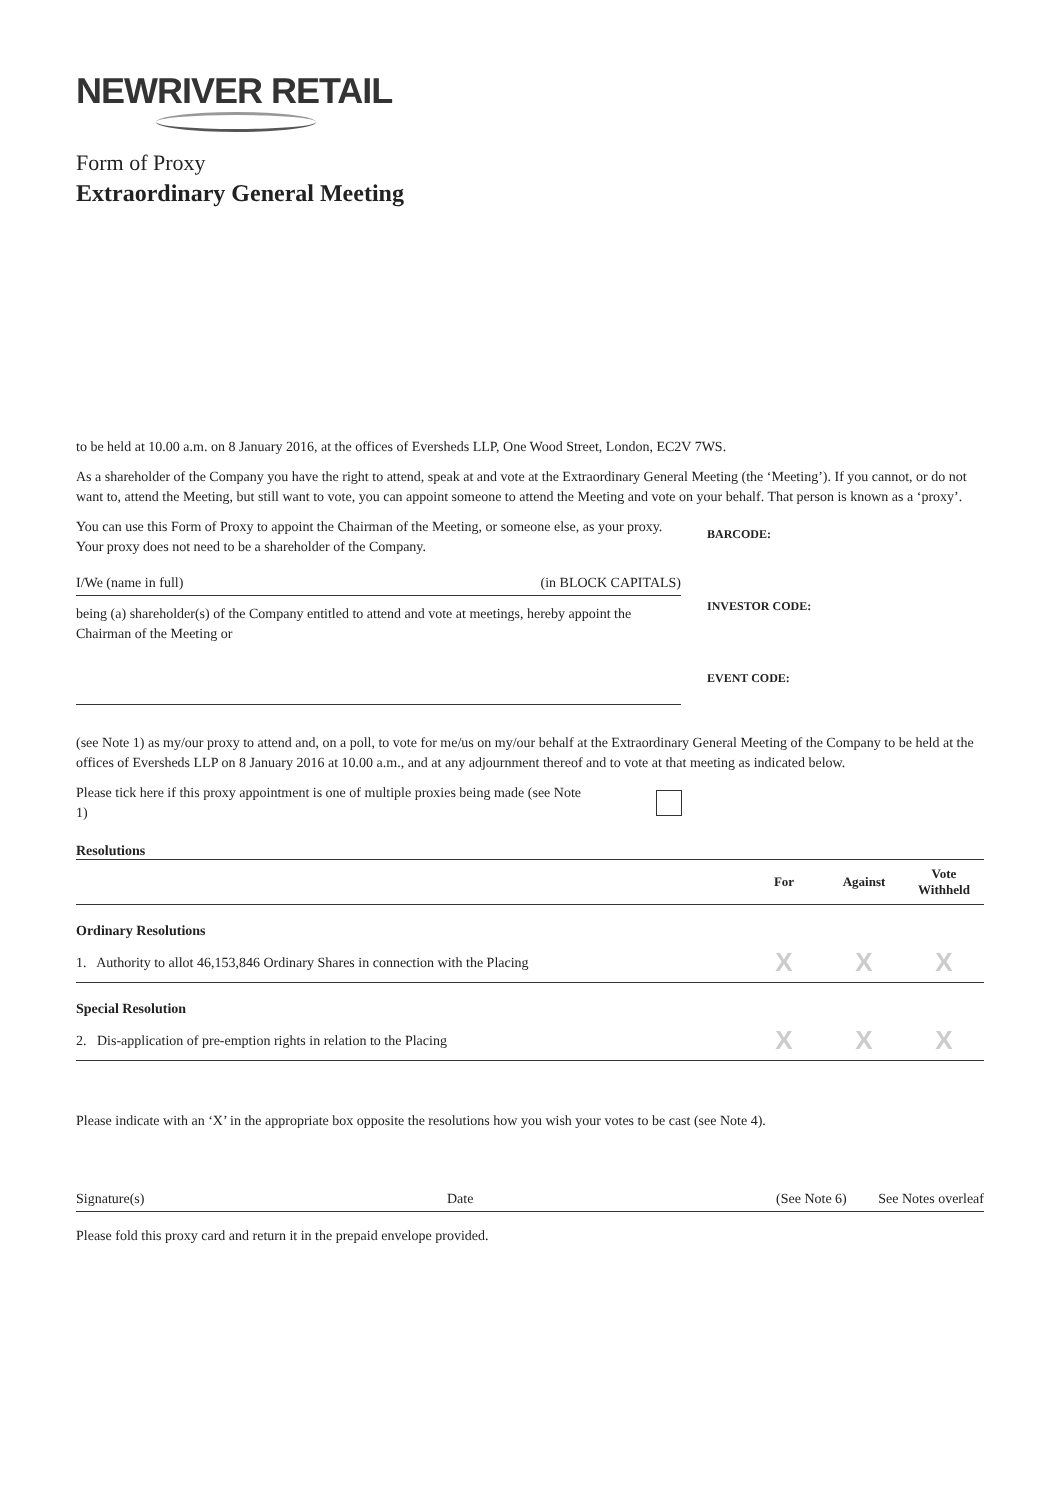NEWRIVER RETAIL
Form of Proxy
Extraordinary General Meeting
to be held at 10.00 a.m. on 8 January 2016, at the offices of Eversheds LLP, One Wood Street, London, EC2V 7WS.
As a shareholder of the Company you have the right to attend, speak at and vote at the Extraordinary General Meeting (the ‘Meeting’). If you cannot, or do not want to, attend the Meeting, but still want to vote, you can appoint someone to attend the Meeting and vote on your behalf. That person is known as a ‘proxy’.
You can use this Form of Proxy to appoint the Chairman of the Meeting, or someone else, as your proxy. Your proxy does not need to be a shareholder of the Company.
I/We (name in full) (in BLOCK CAPITALS)
being (a) shareholder(s) of the Company entitled to attend and vote at meetings, hereby appoint the Chairman of the Meeting or
BARCODE:
INVESTOR CODE:
EVENT CODE:
(see Note 1) as my/our proxy to attend and, on a poll, to vote for me/us on my/our behalf at the Extraordinary General Meeting of the Company to be held at the offices of Eversheds LLP on 8 January 2016 at 10.00 a.m., and at any adjournment thereof and to vote at that meeting as indicated below.
Please tick here if this proxy appointment is one of multiple proxies being made (see Note 1)
Resolutions
| | For | Against | Vote Withheld |
| --- | --- | --- | --- |
| Ordinary Resolutions | | | |
| 1. Authority to allot 46,153,846 Ordinary Shares in connection with the Placing | X | X | X |
| Special Resolution | | | |
| 2. Dis-application of pre-emption rights in relation to the Placing | X | X | X |
Please indicate with an ‘X’ in the appropriate box opposite the resolutions how you wish your votes to be cast (see Note 4).
Signature(s) Date (See Note 6) See Notes overleaf
Please fold this proxy card and return it in the prepaid envelope provided.